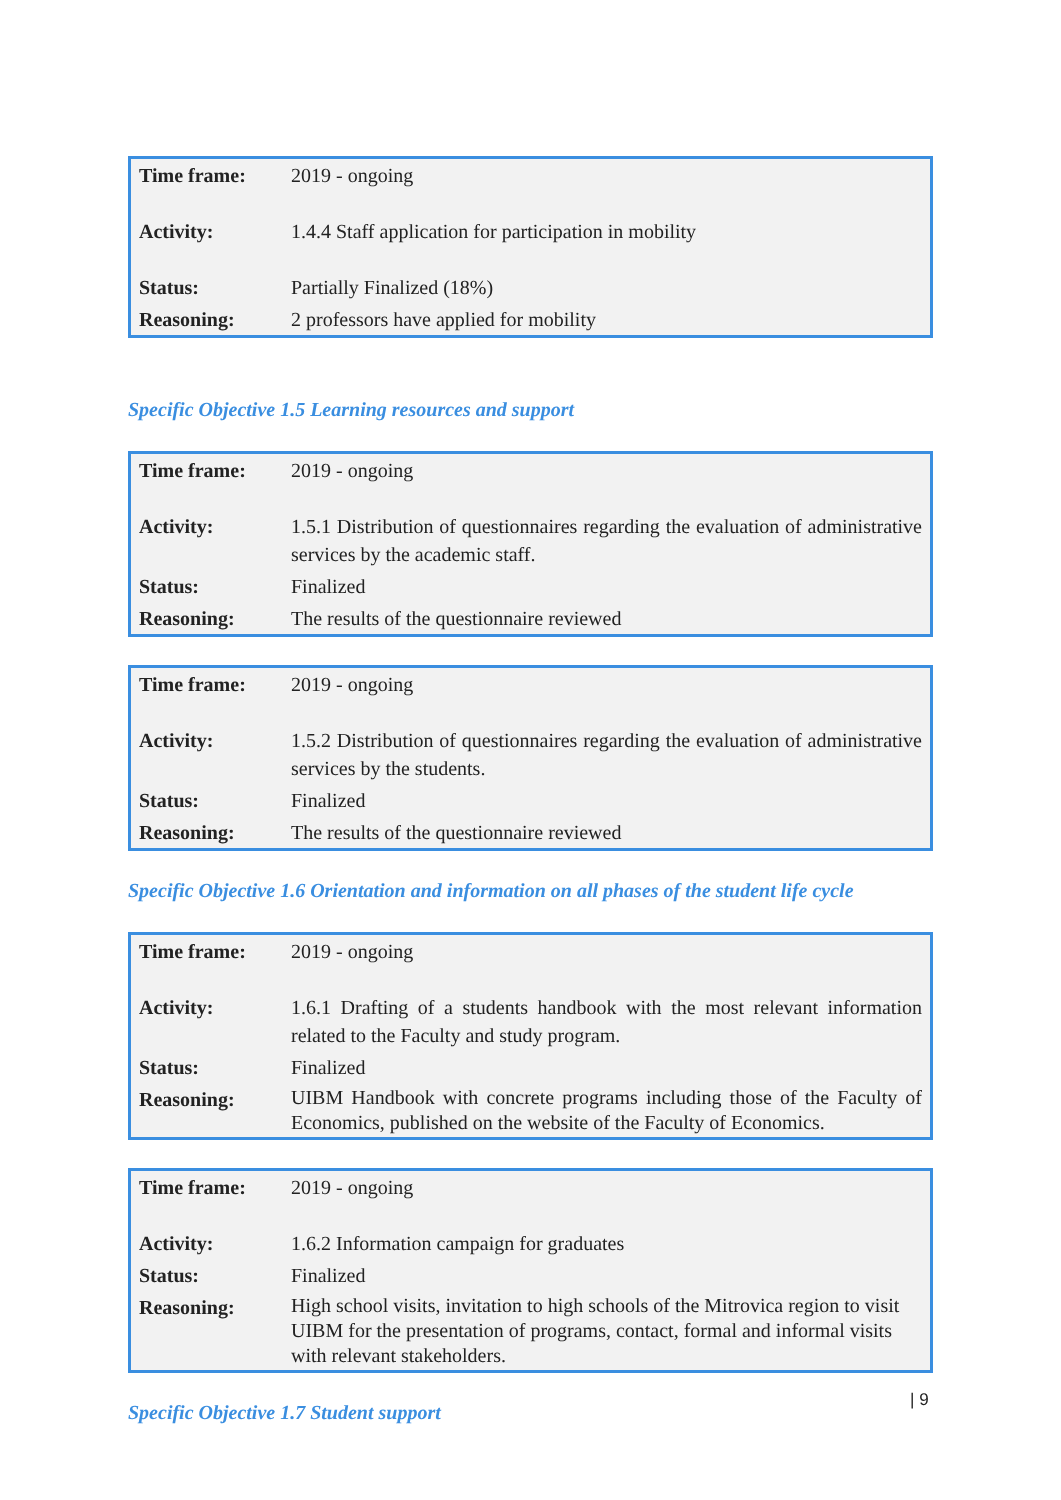| Time frame: | 2019 - ongoing |
| Activity: | 1.4.4 Staff application for participation in mobility |
| Status: | Partially Finalized (18%) |
| Reasoning: | 2 professors have applied for mobility |
Specific Objective 1.5 Learning resources and support
| Time frame: | 2019 - ongoing |
| Activity: | 1.5.1 Distribution of questionnaires regarding the evaluation of administrative services by the academic staff. |
| Status: | Finalized |
| Reasoning: | The results of the questionnaire reviewed |
| Time frame: | 2019 - ongoing |
| Activity: | 1.5.2 Distribution of questionnaires regarding the evaluation of administrative services by the students. |
| Status: | Finalized |
| Reasoning: | The results of the questionnaire reviewed |
Specific Objective 1.6 Orientation and information on all phases of the student life cycle
| Time frame: | 2019 - ongoing |
| Activity: | 1.6.1 Drafting of a students handbook with the most relevant information related to the Faculty and study program. |
| Status: | Finalized |
| Reasoning: | UIBM Handbook with concrete programs including those of the Faculty of Economics, published on the website of the Faculty of Economics. |
| Time frame: | 2019 - ongoing |
| Activity: | 1.6.2 Information campaign for graduates |
| Status: | Finalized |
| Reasoning: | High school visits, invitation to high schools of the Mitrovica region to visit UIBM for the presentation of programs, contact, formal and informal visits with relevant stakeholders. |
Specific Objective 1.7 Student support
| 9